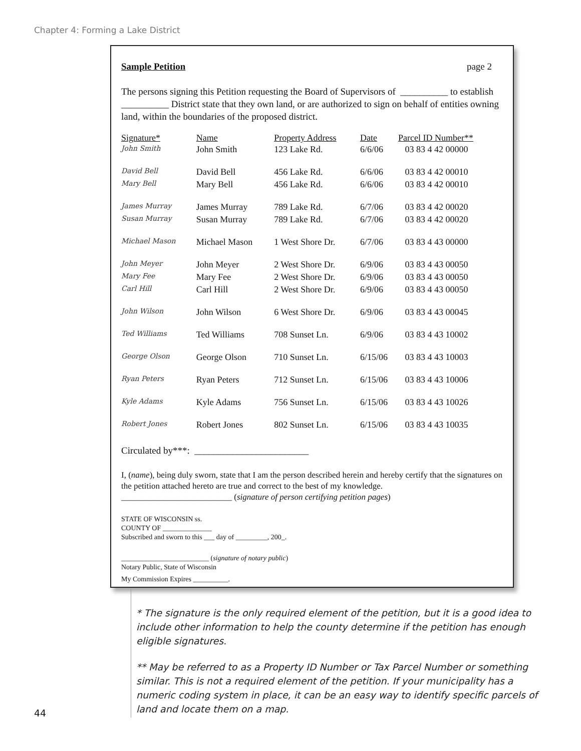Chapter 4: Forming a Lake District
Sample Petition page 2
The persons signing this Petition requesting the Board of Supervisors of __________ to establish __________ District state that they own land, or are authorized to sign on behalf of entities owning land, within the boundaries of the proposed district.
| Signature* | Name | Property Address | Date | Parcel ID Number** |
| --- | --- | --- | --- | --- |
| John Smith | John Smith | 123 Lake Rd. | 6/6/06 | 03 83 4 42 00000 |
| David Bell | David Bell | 456 Lake Rd. | 6/6/06 | 03 83 4 42 00010 |
| Mary Bell | Mary Bell | 456 Lake Rd. | 6/6/06 | 03 83 4 42 00010 |
| James Murray | James Murray | 789 Lake Rd. | 6/7/06 | 03 83 4 42 00020 |
| Susan Murray | Susan Murray | 789 Lake Rd. | 6/7/06 | 03 83 4 42 00020 |
| Michael Mason | Michael Mason | 1 West Shore Dr. | 6/7/06 | 03 83 4 43 00000 |
| John Meyer | John Meyer | 2 West Shore Dr. | 6/9/06 | 03 83 4 43 00050 |
| Mary Fee | Mary Fee | 2 West Shore Dr. | 6/9/06 | 03 83 4 43 00050 |
| Carl Hill | Carl Hill | 2 West Shore Dr. | 6/9/06 | 03 83 4 43 00050 |
| John Wilson | John Wilson | 6 West Shore Dr. | 6/9/06 | 03 83 4 43 00045 |
| Ted Williams | Ted Williams | 708 Sunset Ln. | 6/9/06 | 03 83 4 43 10002 |
| George Olson | George Olson | 710 Sunset Ln. | 6/15/06 | 03 83 4 43 10003 |
| Ryan Peters | Ryan Peters | 712 Sunset Ln. | 6/15/06 | 03 83 4 43 10006 |
| Kyle Adams | Kyle Adams | 756 Sunset Ln. | 6/15/06 | 03 83 4 43 10026 |
| Robert Jones | Robert Jones | 802 Sunset Ln. | 6/15/06 | 03 83 4 43 10035 |
Circulated by***: ________________________
I, (name), being duly sworn, state that I am the person described herein and hereby certify that the signatures on the petition attached hereto are true and correct to the best of my knowledge.
__________________________ (signature of person certifying petition pages)
STATE OF WISCONSIN ss.
COUNTY OF ______________
Subscribed and sworn to this ___ day of _________, 200_.
_________________________ (signature of notary public)
Notary Public, State of Wisconsin
My Commission Expires __________.
* The signature is the only required element of the petition, but it is a good idea to include other information to help the county determine if the petition has enough eligible signatures.
** May be referred to as a Property ID Number or Tax Parcel Number or something similar. This is not a required element of the petition. If your municipality has a numeric coding system in place, it can be an easy way to identify specific parcels of land and locate them on a map.
44